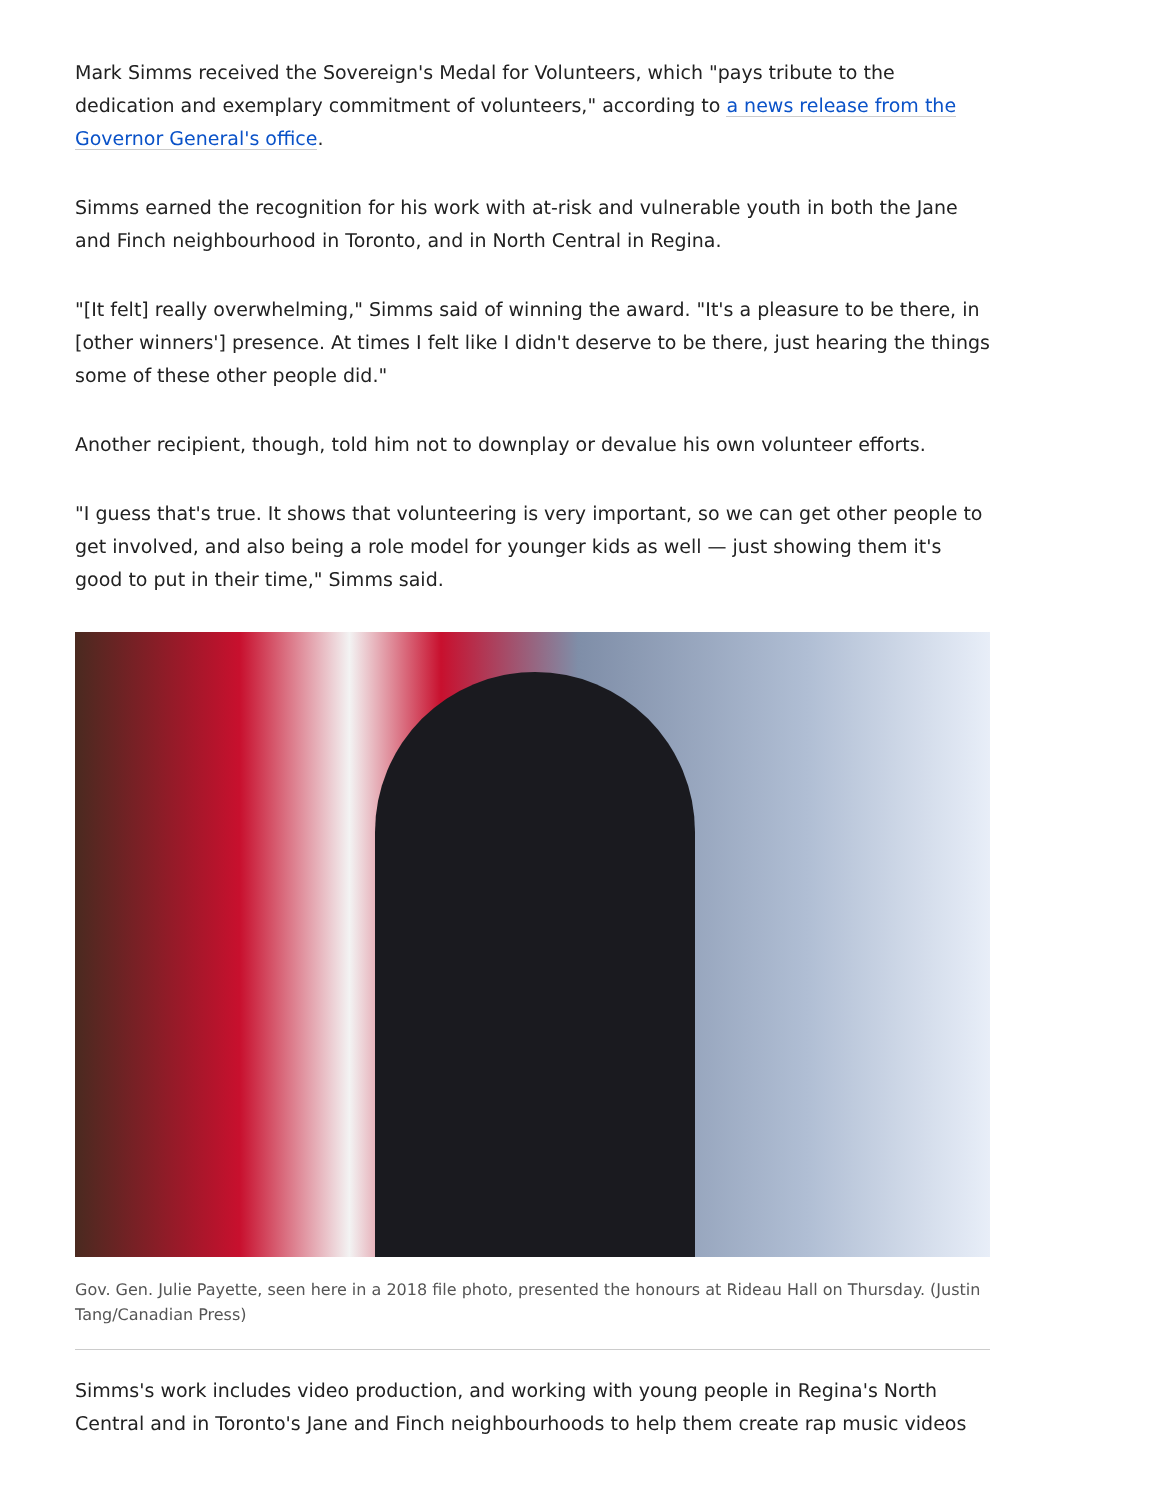Mark Simms received the Sovereign's Medal for Volunteers, which "pays tribute to the dedication and exemplary commitment of volunteers," according to a news release from the Governor General's office.
Simms earned the recognition for his work with at-risk and vulnerable youth in both the Jane and Finch neighbourhood in Toronto, and in North Central in Regina.
"[It felt] really overwhelming," Simms said of winning the award. "It's a pleasure to be there, in [other winners'] presence. At times I felt like I didn't deserve to be there, just hearing the things some of these other people did."
Another recipient, though, told him not to downplay or devalue his own volunteer efforts.
"I guess that's true. It shows that volunteering is very important, so we can get other people to get involved, and also being a role model for younger kids as well — just showing them it's good to put in their time," Simms said.
Gov. Gen. Julie Payette, seen here in a 2018 file photo, presented the honours at Rideau Hall on Thursday. (Justin Tang/Canadian Press)
Simms's work includes video production, and working with young people in Regina's North Central and in Toronto's Jane and Finch neighbourhoods to help them create rap music videos